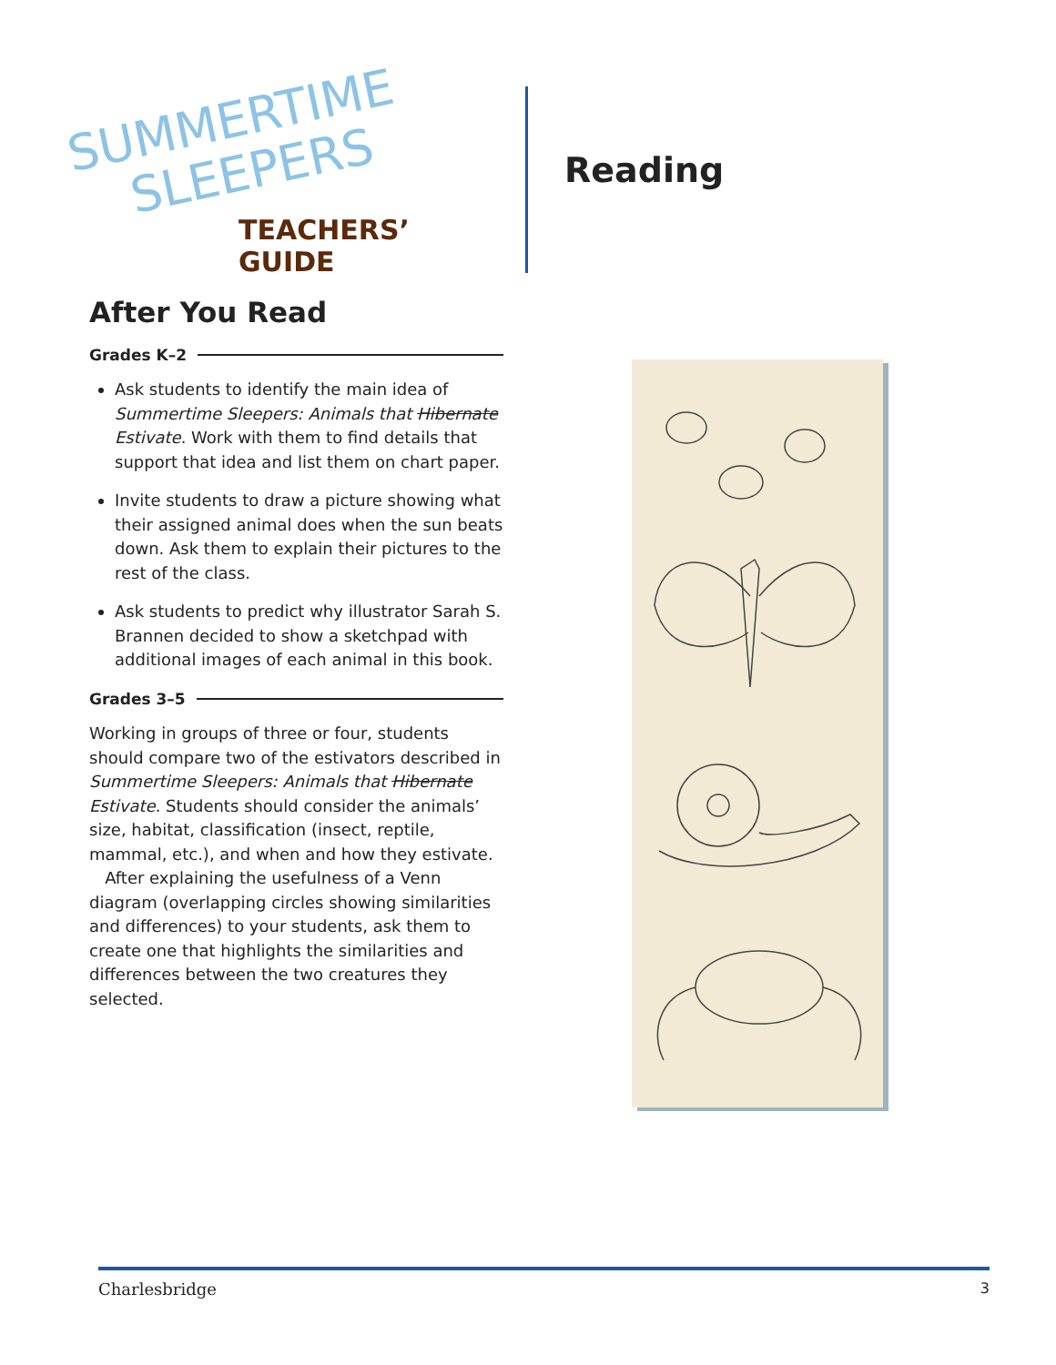SUMMERTIME
SLEEPERS
TEACHERS’ GUIDE
Reading
After You Read
Grades K–2
Ask students to identify the main idea of Summertime Sleepers: Animals that Hibernate Estivate. Work with them to find details that support that idea and list them on chart paper.
Invite students to draw a picture showing what their assigned animal does when the sun beats down. Ask them to explain their pictures to the rest of the class.
Ask students to predict why illustrator Sarah S. Brannen decided to show a sketchpad with additional images of each animal in this book.
Grades 3–5
Working in groups of three or four, students should compare two of the estivators described in Summertime Sleepers: Animals that Hibernate Estivate. Students should consider the animals’ size, habitat, classification (insect, reptile, mammal, etc.), and when and how they estivate.
After explaining the usefulness of a Venn diagram (overlapping circles showing similarities and differences) to your students, ask them to create one that highlights the similarities and differences between the two creatures they selected.
Charlesbridge 3